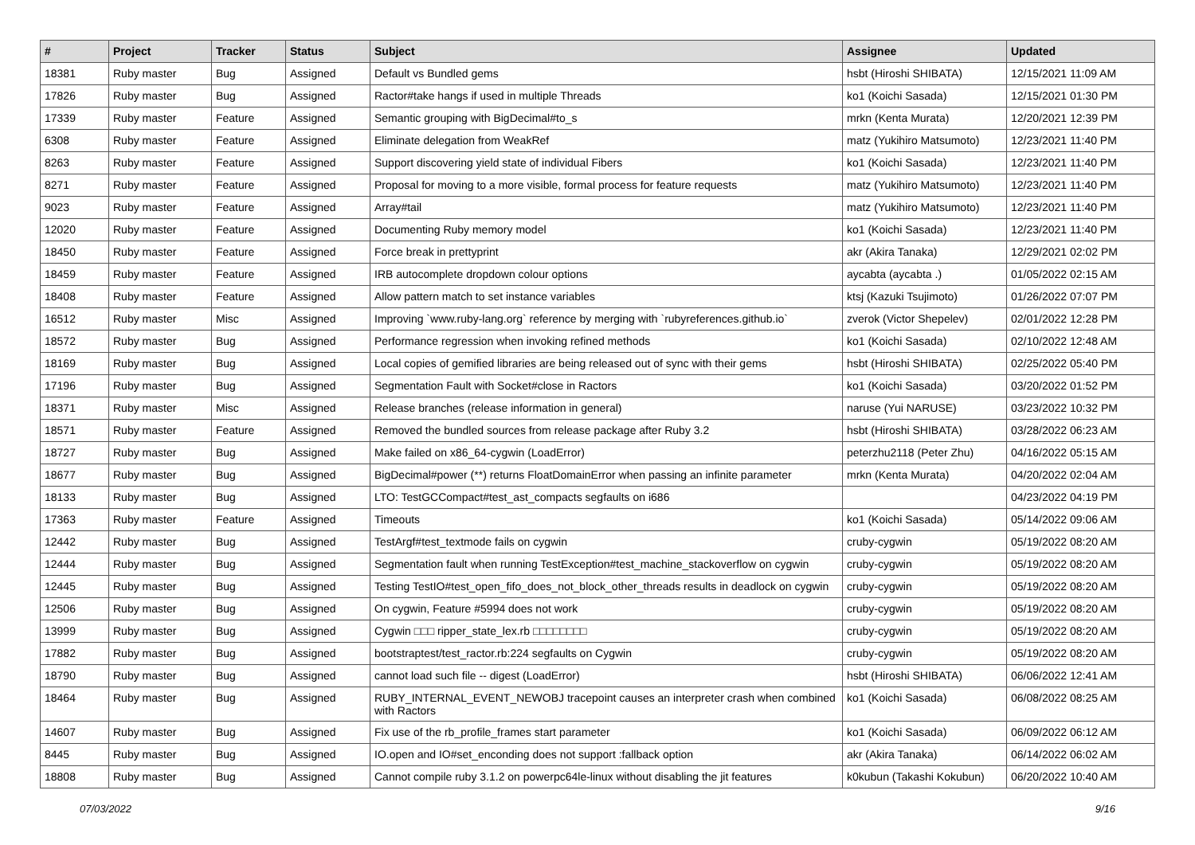| # | Project | Tracker | Status | Subject | Assignee | Updated |
| --- | --- | --- | --- | --- | --- | --- |
| 18381 | Ruby master | Bug | Assigned | Default vs Bundled gems | hsbt (Hiroshi SHIBATA) | 12/15/2021 11:09 AM |
| 17826 | Ruby master | Bug | Assigned | Ractor#take hangs if used in multiple Threads | ko1 (Koichi Sasada) | 12/15/2021 01:30 PM |
| 17339 | Ruby master | Feature | Assigned | Semantic grouping with BigDecimal#to_s | mrkn (Kenta Murata) | 12/20/2021 12:39 PM |
| 6308 | Ruby master | Feature | Assigned | Eliminate delegation from WeakRef | matz (Yukihiro Matsumoto) | 12/23/2021 11:40 PM |
| 8263 | Ruby master | Feature | Assigned | Support discovering yield state of individual Fibers | ko1 (Koichi Sasada) | 12/23/2021 11:40 PM |
| 8271 | Ruby master | Feature | Assigned | Proposal for moving to a more visible, formal process for feature requests | matz (Yukihiro Matsumoto) | 12/23/2021 11:40 PM |
| 9023 | Ruby master | Feature | Assigned | Array#tail | matz (Yukihiro Matsumoto) | 12/23/2021 11:40 PM |
| 12020 | Ruby master | Feature | Assigned | Documenting Ruby memory model | ko1 (Koichi Sasada) | 12/23/2021 11:40 PM |
| 18450 | Ruby master | Feature | Assigned | Force break in prettyprint | akr (Akira Tanaka) | 12/29/2021 02:02 PM |
| 18459 | Ruby master | Feature | Assigned | IRB autocomplete dropdown colour options | aycabta (aycabta .) | 01/05/2022 02:15 AM |
| 18408 | Ruby master | Feature | Assigned | Allow pattern match to set instance variables | ktsj (Kazuki Tsujimoto) | 01/26/2022 07:07 PM |
| 16512 | Ruby master | Misc | Assigned | Improving `www.ruby-lang.org` reference by merging with `rubyreferences.github.io` | zverok (Victor Shepelev) | 02/01/2022 12:28 PM |
| 18572 | Ruby master | Bug | Assigned | Performance regression when invoking refined methods | ko1 (Koichi Sasada) | 02/10/2022 12:48 AM |
| 18169 | Ruby master | Bug | Assigned | Local copies of gemified libraries are being released out of sync with their gems | hsbt (Hiroshi SHIBATA) | 02/25/2022 05:40 PM |
| 17196 | Ruby master | Bug | Assigned | Segmentation Fault with Socket#close in Ractors | ko1 (Koichi Sasada) | 03/20/2022 01:52 PM |
| 18371 | Ruby master | Misc | Assigned | Release branches (release information in general) | naruse (Yui NARUSE) | 03/23/2022 10:32 PM |
| 18571 | Ruby master | Feature | Assigned | Removed the bundled sources from release package after Ruby 3.2 | hsbt (Hiroshi SHIBATA) | 03/28/2022 06:23 AM |
| 18727 | Ruby master | Bug | Assigned | Make failed on x86_64-cygwin (LoadError) | peterzhu2118 (Peter Zhu) | 04/16/2022 05:15 AM |
| 18677 | Ruby master | Bug | Assigned | BigDecimal#power (**) returns FloatDomainError when passing an infinite parameter | mrkn (Kenta Murata) | 04/20/2022 02:04 AM |
| 18133 | Ruby master | Bug | Assigned | LTO: TestGCCompact#test_ast_compacts segfaults on i686 | | 04/23/2022 04:19 PM |
| 17363 | Ruby master | Feature | Assigned | Timeouts | ko1 (Koichi Sasada) | 05/14/2022 09:06 AM |
| 12442 | Ruby master | Bug | Assigned | TestArgf#test_textmode fails on cygwin | cruby-cygwin | 05/19/2022 08:20 AM |
| 12444 | Ruby master | Bug | Assigned | Segmentation fault when running TestException#test_machine_stackoverflow on cygwin | cruby-cygwin | 05/19/2022 08:20 AM |
| 12445 | Ruby master | Bug | Assigned | Testing TestIO#test_open_fifo_does_not_block_other_threads results in deadlock on cygwin | cruby-cygwin | 05/19/2022 08:20 AM |
| 12506 | Ruby master | Bug | Assigned | On cygwin, Feature #5994 does not work | cruby-cygwin | 05/19/2022 08:20 AM |
| 13999 | Ruby master | Bug | Assigned | Cygwin □□□ ripper_state_lex.rb □□□□□□□□ | cruby-cygwin | 05/19/2022 08:20 AM |
| 17882 | Ruby master | Bug | Assigned | bootstraptest/test_ractor.rb:224 segfaults on Cygwin | cruby-cygwin | 05/19/2022 08:20 AM |
| 18790 | Ruby master | Bug | Assigned | cannot load such file -- digest (LoadError) | hsbt (Hiroshi SHIBATA) | 06/06/2022 12:41 AM |
| 18464 | Ruby master | Bug | Assigned | RUBY_INTERNAL_EVENT_NEWOBJ tracepoint causes an interpreter crash when combined with Ractors | ko1 (Koichi Sasada) | 06/08/2022 08:25 AM |
| 14607 | Ruby master | Bug | Assigned | Fix use of the rb_profile_frames start parameter | ko1 (Koichi Sasada) | 06/09/2022 06:12 AM |
| 8445 | Ruby master | Bug | Assigned | IO.open and IO#set_enconding does not support :fallback option | akr (Akira Tanaka) | 06/14/2022 06:02 AM |
| 18808 | Ruby master | Bug | Assigned | Cannot compile ruby 3.1.2 on powerpc64le-linux without disabling the jit features | k0kubun (Takashi Kokubun) | 06/20/2022 10:40 AM |
07/03/2022 9/16